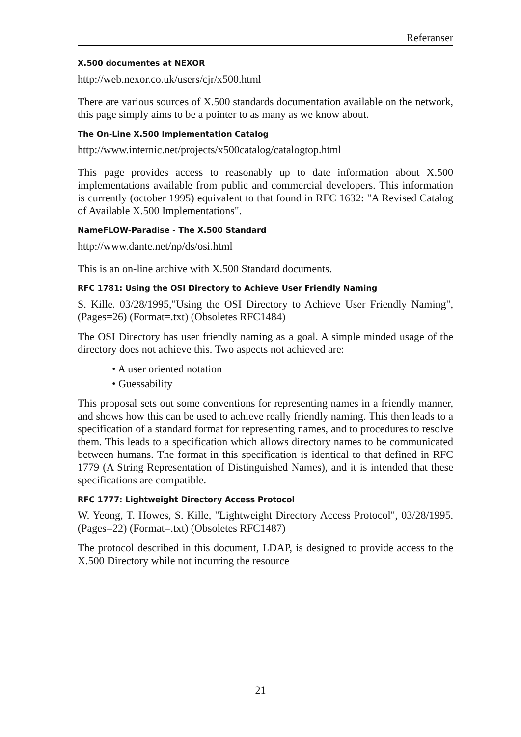Referanser
X.500 documentes at NEXOR
http://web.nexor.co.uk/users/cjr/x500.html
There are various sources of X.500 standards documentation available on the network, this page simply aims to be a pointer to as many as we know about.
The On-Line X.500 Implementation Catalog
http://www.internic.net/projects/x500catalog/catalogtop.html
This page provides access to reasonably up to date information about X.500 implementations available from public and commercial developers. This information is currently (october 1995) equivalent to that found in RFC 1632: "A Revised Catalog of Available X.500 Implementations".
NameFLOW-Paradise - The X.500 Standard
http://www.dante.net/np/ds/osi.html
This is an on-line archive with X.500 Standard documents.
RFC 1781: Using the OSI Directory to Achieve User Friendly Naming
S. Kille. 03/28/1995,"Using the OSI Directory to Achieve User Friendly Naming", (Pages=26) (Format=.txt) (Obsoletes RFC1484)
The OSI Directory has user friendly naming as a goal. A simple minded usage of the directory does not achieve this. Two aspects not achieved are:
• A user oriented notation
• Guessability
This proposal sets out some conventions for representing names in a friendly manner, and shows how this can be used to achieve really friendly naming. This then leads to a specification of a standard format for representing names, and to procedures to resolve them. This leads to a specification which allows directory names to be communicated between humans. The format in this specification is identical to that defined in RFC 1779 (A String Representation of Distinguished Names), and it is intended that these specifications are compatible.
RFC 1777: Lightweight Directory Access Protocol
W. Yeong, T. Howes, S. Kille, "Lightweight Directory Access Protocol", 03/28/1995. (Pages=22) (Format=.txt) (Obsoletes RFC1487)
The protocol described in this document, LDAP, is designed to provide access to the X.500 Directory while not incurring the resource
21